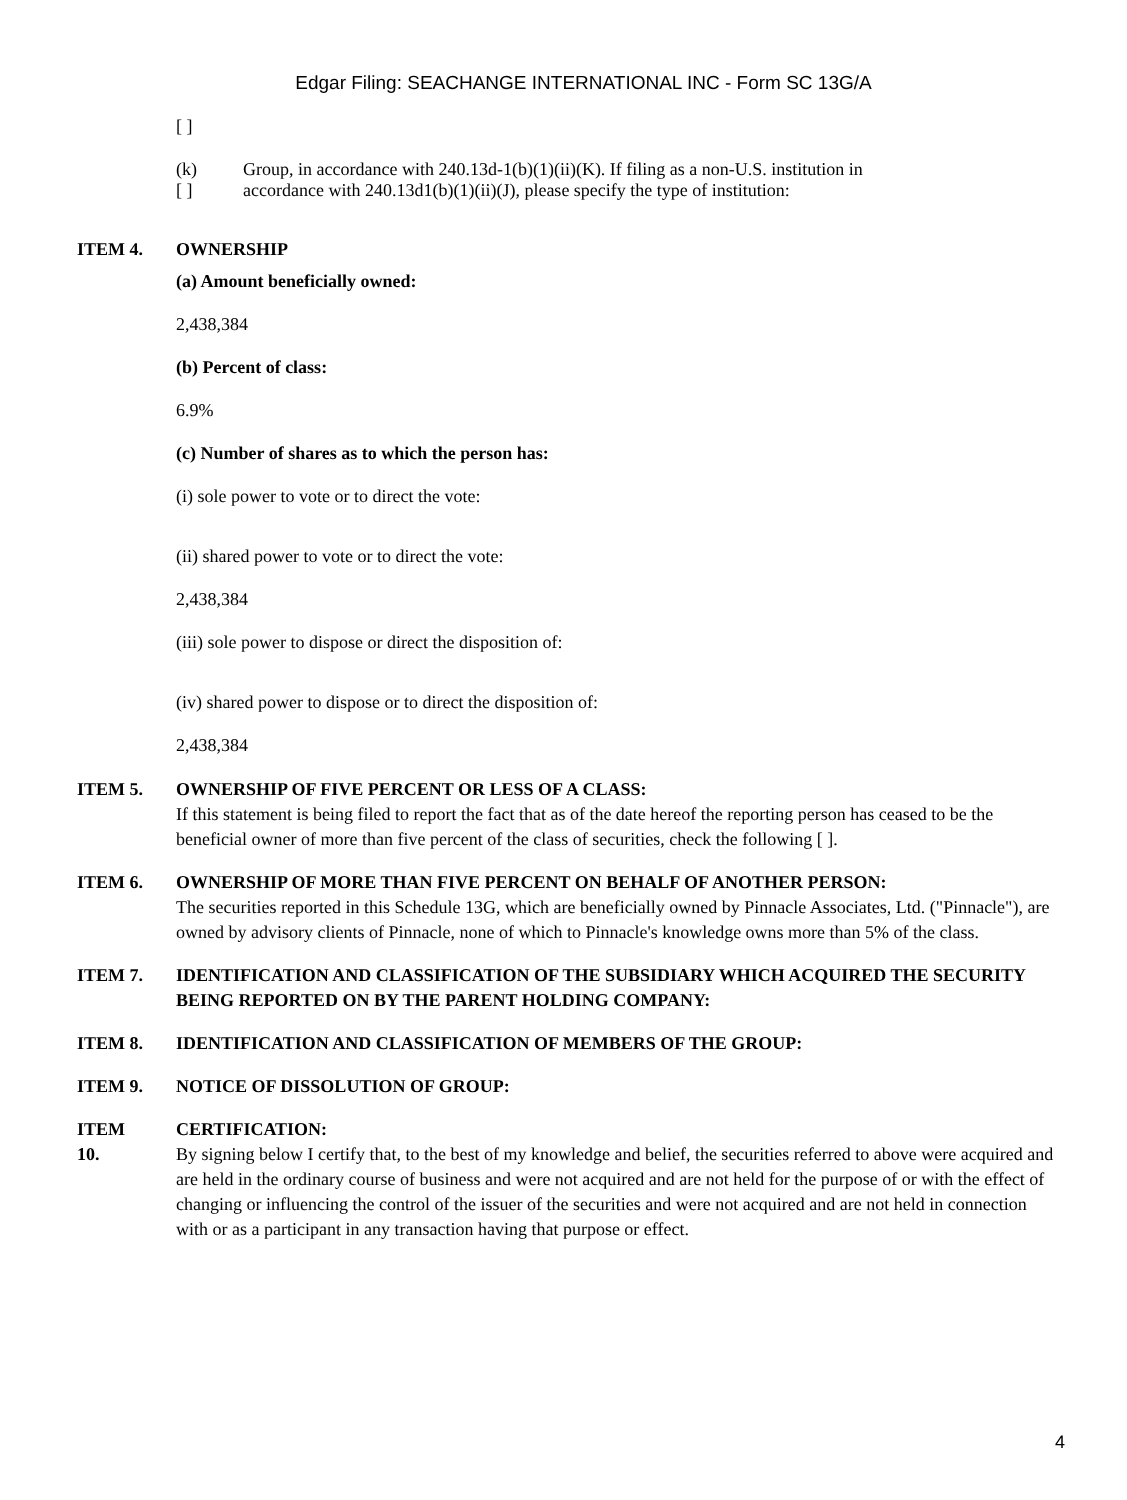Edgar Filing: SEACHANGE INTERNATIONAL INC - Form SC 13G/A
[ ]
(k)
[ ]
Group, in accordance with 240.13d-1(b)(1)(ii)(K). If filing as a non-U.S. institution in
accordance with 240.13d1(b)(1)(ii)(J), please specify the type of institution:
ITEM 4. OWNERSHIP
(a) Amount beneficially owned:
2,438,384
(b) Percent of class:
6.9%
(c) Number of shares as to which the person has:
(i) sole power to vote or to direct the vote:
(ii) shared power to vote or to direct the vote:
2,438,384
(iii) sole power to dispose or direct the disposition of:
(iv) shared power to dispose or to direct the disposition of:
2,438,384
ITEM 5. OWNERSHIP OF FIVE PERCENT OR LESS OF A CLASS:
If this statement is being filed to report the fact that as of the date hereof the reporting person has ceased to be the beneficial owner of more than five percent of the class of securities, check the following [ ].
ITEM 6. OWNERSHIP OF MORE THAN FIVE PERCENT ON BEHALF OF ANOTHER PERSON:
The securities reported in this Schedule 13G, which are beneficially owned by Pinnacle Associates, Ltd. ("Pinnacle"), are owned by advisory clients of Pinnacle, none of which to Pinnacle's knowledge owns more than 5% of the class.
ITEM 7. IDENTIFICATION AND CLASSIFICATION OF THE SUBSIDIARY WHICH ACQUIRED THE SECURITY BEING REPORTED ON BY THE PARENT HOLDING COMPANY:
ITEM 8. IDENTIFICATION AND CLASSIFICATION OF MEMBERS OF THE GROUP:
ITEM 9. NOTICE OF DISSOLUTION OF GROUP:
ITEM
10.
CERTIFICATION:
By signing below I certify that, to the best of my knowledge and belief, the securities referred to above were acquired and are held in the ordinary course of business and were not acquired and are not held for the purpose of or with the effect of changing or influencing the control of the issuer of the securities and were not acquired and are not held in connection with or as a participant in any transaction having that purpose or effect.
4